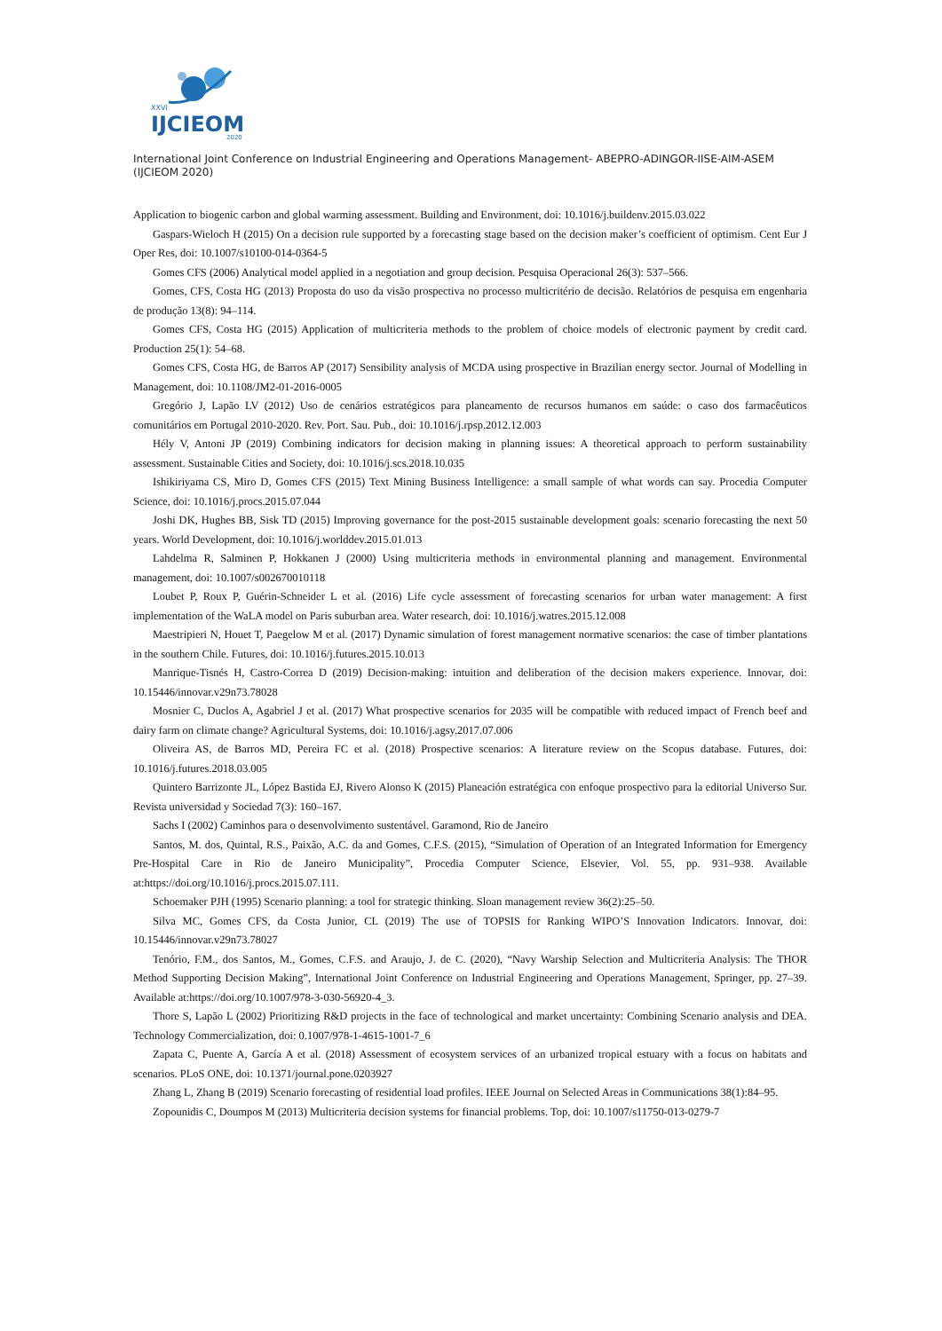XXVI
IJCIEOM
2020
International Joint Conference on Industrial Engineering and Operations Management- ABEPRO-ADINGOR-IISE-AIM-ASEM (IJCIEOM 2020)
Application to biogenic carbon and global warming assessment. Building and Environment, doi: 10.1016/j.buildenv.2015.03.022
Gaspars-Wieloch H (2015) On a decision rule supported by a forecasting stage based on the decision maker’s coefficient of optimism. Cent Eur J Oper Res, doi: 10.1007/s10100-014-0364-5
Gomes CFS (2006) Analytical model applied in a negotiation and group decision. Pesquisa Operacional 26(3): 537–566.
Gomes, CFS, Costa HG (2013) Proposta do uso da visão prospectiva no processo multicritério de decisão. Relatórios de pesquisa em engenharia de produção 13(8): 94–114.
Gomes CFS, Costa HG (2015) Application of multicriteria methods to the problem of choice models of electronic payment by credit card. Production 25(1): 54–68.
Gomes CFS, Costa HG, de Barros AP (2017) Sensibility analysis of MCDA using prospective in Brazilian energy sector. Journal of Modelling in Management, doi: 10.1108/JM2-01-2016-0005
Gregório J, Lapão LV (2012) Uso de cenários estratégicos para planeamento de recursos humanos em saúde: o caso dos farmacêuticos comunitários em Portugal 2010-2020. Rev. Port. Sau. Pub., doi: 10.1016/j.rpsp.2012.12.003
Hély V, Antoni JP (2019) Combining indicators for decision making in planning issues: A theoretical approach to perform sustainability assessment. Sustainable Cities and Society, doi: 10.1016/j.scs.2018.10.035
Ishikiriyama CS, Miro D, Gomes CFS (2015) Text Mining Business Intelligence: a small sample of what words can say. Procedia Computer Science, doi: 10.1016/j.procs.2015.07.044
Joshi DK, Hughes BB, Sisk TD (2015) Improving governance for the post-2015 sustainable development goals: scenario forecasting the next 50 years. World Development, doi: 10.1016/j.worlddev.2015.01.013
Lahdelma R, Salminen P, Hokkanen J (2000) Using multicriteria methods in environmental planning and management. Environmental management, doi: 10.1007/s002670010118
Loubet P, Roux P, Guérin-Schneider L et al. (2016) Life cycle assessment of forecasting scenarios for urban water management: A first implementation of the WaLA model on Paris suburban area. Water research, doi: 10.1016/j.watres.2015.12.008
Maestripieri N, Houet T, Paegelow M et al. (2017) Dynamic simulation of forest management normative scenarios: the case of timber plantations in the southern Chile. Futures, doi: 10.1016/j.futures.2015.10.013
Manrique-Tisnés H, Castro-Correa D (2019) Decision-making: intuition and deliberation of the decision makers experience. Innovar, doi: 10.15446/innovar.v29n73.78028
Mosnier C, Duclos A, Agabriel J et al. (2017) What prospective scenarios for 2035 will be compatible with reduced impact of French beef and dairy farm on climate change? Agricultural Systems, doi: 10.1016/j.agsy.2017.07.006
Oliveira AS, de Barros MD, Pereira FC et al. (2018) Prospective scenarios: A literature review on the Scopus database. Futures, doi: 10.1016/j.futures.2018.03.005
Quintero Barrizonte JL, López Bastida EJ, Rivero Alonso K (2015) Planeación estratégica con enfoque prospectivo para la editorial Universo Sur. Revista universidad y Sociedad 7(3): 160–167.
Sachs I (2002) Caminhos para o desenvolvimento sustentável. Garamond, Rio de Janeiro
Santos, M. dos, Quintal, R.S., Paixão, A.C. da and Gomes, C.F.S. (2015), “Simulation of Operation of an Integrated Information for Emergency Pre-Hospital Care in Rio de Janeiro Municipality”, Procedia Computer Science, Elsevier, Vol. 55, pp. 931–938. Available at:https://doi.org/10.1016/j.procs.2015.07.111.
Schoemaker PJH (1995) Scenario planning: a tool for strategic thinking. Sloan management review 36(2):25–50.
Silva MC, Gomes CFS, da Costa Junior, CL (2019) The use of TOPSIS for Ranking WIPO’S Innovation Indicators. Innovar, doi: 10.15446/innovar.v29n73.78027
Tenório, F.M., dos Santos, M., Gomes, C.F.S. and Araujo, J. de C. (2020), “Navy Warship Selection and Multicriteria Analysis: The THOR Method Supporting Decision Making”, International Joint Conference on Industrial Engineering and Operations Management, Springer, pp. 27–39. Available at:https://doi.org/10.1007/978-3-030-56920-4_3.
Thore S, Lapão L (2002) Prioritizing R&D projects in the face of technological and market uncertainty: Combining Scenario analysis and DEA. Technology Commercialization, doi: 0.1007/978-1-4615-1001-7_6
Zapata C, Puente A, García A et al. (2018) Assessment of ecosystem services of an urbanized tropical estuary with a focus on habitats and scenarios. PLoS ONE, doi: 10.1371/journal.pone.0203927
Zhang L, Zhang B (2019) Scenario forecasting of residential load profiles. IEEE Journal on Selected Areas in Communications 38(1):84–95.
Zopounidis C, Doumpos M (2013) Multicriteria decision systems for financial problems. Top, doi: 10.1007/s11750-013-0279-7